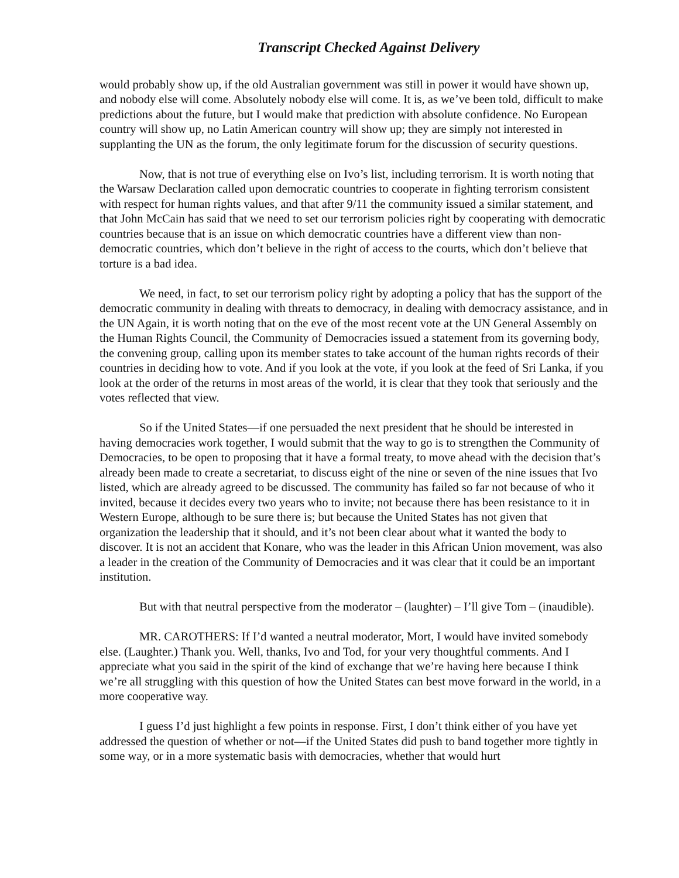Transcript Checked Against Delivery
would probably show up, if the old Australian government was still in power it would have shown up, and nobody else will come. Absolutely nobody else will come. It is, as we’ve been told, difficult to make predictions about the future, but I would make that prediction with absolute confidence. No European country will show up, no Latin American country will show up; they are simply not interested in supplanting the UN as the forum, the only legitimate forum for the discussion of security questions.
Now, that is not true of everything else on Ivo’s list, including terrorism. It is worth noting that the Warsaw Declaration called upon democratic countries to cooperate in fighting terrorism consistent with respect for human rights values, and that after 9/11 the community issued a similar statement, and that John McCain has said that we need to set our terrorism policies right by cooperating with democratic countries because that is an issue on which democratic countries have a different view than non-democratic countries, which don’t believe in the right of access to the courts, which don’t believe that torture is a bad idea.
We need, in fact, to set our terrorism policy right by adopting a policy that has the support of the democratic community in dealing with threats to democracy, in dealing with democracy assistance, and in the UN Again, it is worth noting that on the eve of the most recent vote at the UN General Assembly on the Human Rights Council, the Community of Democracies issued a statement from its governing body, the convening group, calling upon its member states to take account of the human rights records of their countries in deciding how to vote. And if you look at the vote, if you look at the feed of Sri Lanka, if you look at the order of the returns in most areas of the world, it is clear that they took that seriously and the votes reflected that view.
So if the United States—if one persuaded the next president that he should be interested in having democracies work together, I would submit that the way to go is to strengthen the Community of Democracies, to be open to proposing that it have a formal treaty, to move ahead with the decision that’s already been made to create a secretariat, to discuss eight of the nine or seven of the nine issues that Ivo listed, which are already agreed to be discussed. The community has failed so far not because of who it invited, because it decides every two years who to invite; not because there has been resistance to it in Western Europe, although to be sure there is; but because the United States has not given that organization the leadership that it should, and it’s not been clear about what it wanted the body to discover. It is not an accident that Konare, who was the leader in this African Union movement, was also a leader in the creation of the Community of Democracies and it was clear that it could be an important institution.
But with that neutral perspective from the moderator – (laughter) – I’ll give Tom – (inaudible).
MR. CAROTHERS: If I’d wanted a neutral moderator, Mort, I would have invited somebody else. (Laughter.) Thank you. Well, thanks, Ivo and Tod, for your very thoughtful comments. And I appreciate what you said in the spirit of the kind of exchange that we’re having here because I think we’re all struggling with this question of how the United States can best move forward in the world, in a more cooperative way.
I guess I’d just highlight a few points in response. First, I don’t think either of you have yet addressed the question of whether or not—if the United States did push to band together more tightly in some way, or in a more systematic basis with democracies, whether that would hurt